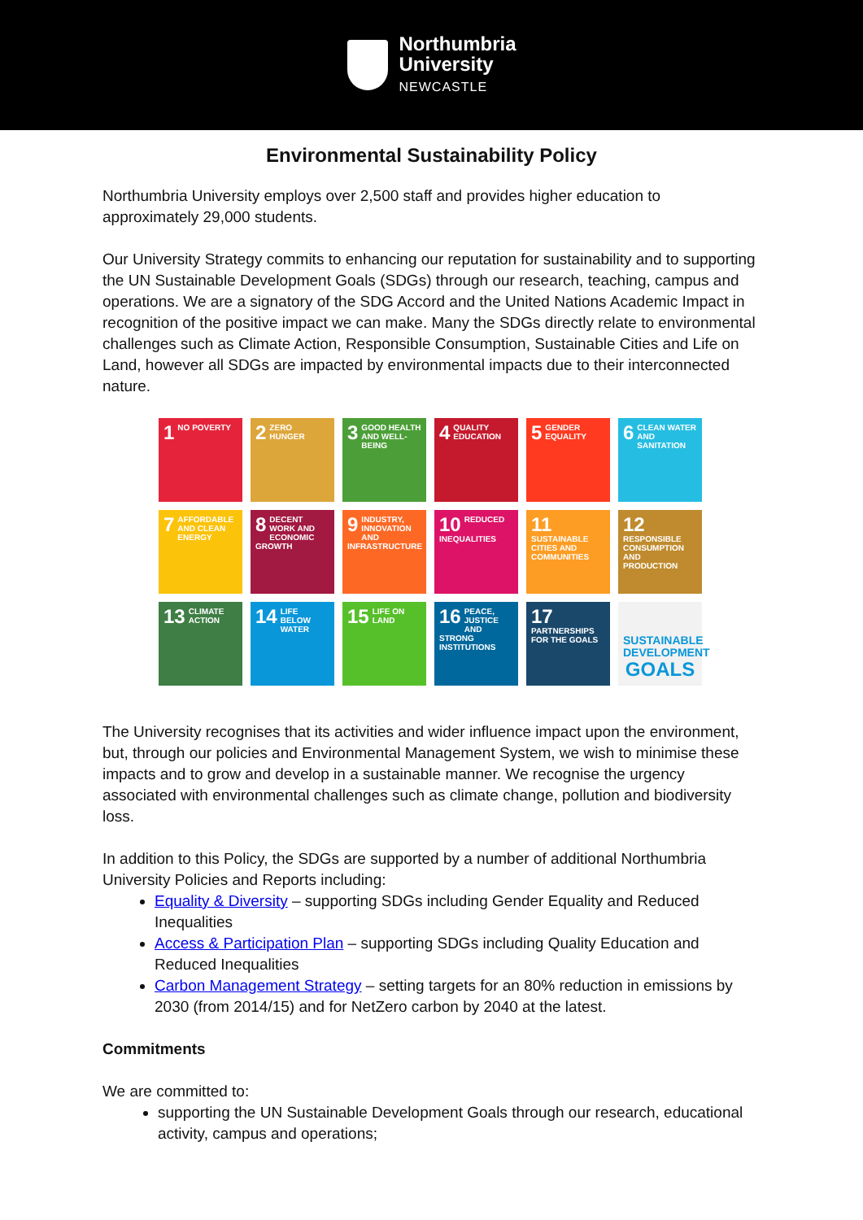Northumbria
University
NEWCASTLE
Environmental Sustainability Policy
Northumbria University employs over 2,500 staff and provides higher education to approximately 29,000 students.
Our University Strategy commits to enhancing our reputation for sustainability and to supporting the UN Sustainable Development Goals (SDGs) through our research, teaching, campus and operations. We are a signatory of the SDG Accord and the United Nations Academic Impact in recognition of the positive impact we can make. Many the SDGs directly relate to environmental challenges such as Climate Action, Responsible Consumption, Sustainable Cities and Life on Land, however all SDGs are impacted by environmental impacts due to their interconnected nature.
1 NO POVERTY
2 ZERO HUNGER
3 GOOD HEALTH AND WELL-BEING
4 QUALITY EDUCATION
5 GENDER EQUALITY
6 CLEAN WATER AND SANITATION
7 AFFORDABLE AND CLEAN ENERGY
8 DECENT WORK AND ECONOMIC GROWTH
9 INDUSTRY, INNOVATION AND INFRASTRUCTURE
10 REDUCED INEQUALITIES
11 SUSTAINABLE CITIES AND COMMUNITIES
12 RESPONSIBLE CONSUMPTION AND PRODUCTION
13 CLIMATE ACTION
14 LIFE BELOW WATER
15 LIFE ON LAND
16 PEACE, JUSTICE AND STRONG INSTITUTIONS
17 PARTNERSHIPS FOR THE GOALS
SUSTAINABLE DEVELOPMENT GOALS
The University recognises that its activities and wider influence impact upon the environment, but, through our policies and Environmental Management System, we wish to minimise these impacts and to grow and develop in a sustainable manner. We recognise the urgency associated with environmental challenges such as climate change, pollution and biodiversity loss.
In addition to this Policy, the SDGs are supported by a number of additional Northumbria University Policies and Reports including:
Equality & Diversity – supporting SDGs including Gender Equality and Reduced Inequalities
Access & Participation Plan – supporting SDGs including Quality Education and Reduced Inequalities
Carbon Management Strategy – setting targets for an 80% reduction in emissions by 2030 (from 2014/15) and for NetZero carbon by 2040 at the latest.
Commitments
We are committed to:
supporting the UN Sustainable Development Goals through our research, educational activity, campus and operations;